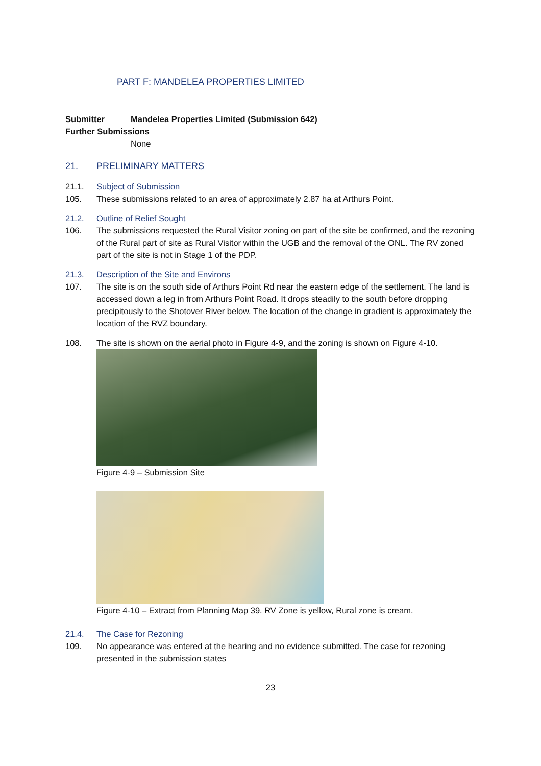PART F: MANDELEA PROPERTIES LIMITED
Submitter Mandelea Properties Limited (Submission 642)
Further Submissions
None
21. PRELIMINARY MATTERS
21.1. Subject of Submission
105. These submissions related to an area of approximately 2.87 ha at Arthurs Point.
21.2. Outline of Relief Sought
106. The submissions requested the Rural Visitor zoning on part of the site be confirmed, and the rezoning of the Rural part of site as Rural Visitor within the UGB and the removal of the ONL. The RV zoned part of the site is not in Stage 1 of the PDP.
21.3. Description of the Site and Environs
107. The site is on the south side of Arthurs Point Rd near the eastern edge of the settlement. The land is accessed down a leg in from Arthurs Point Road. It drops steadily to the south before dropping precipitously to the Shotover River below. The location of the change in gradient is approximately the location of the RVZ boundary.
108. The site is shown on the aerial photo in Figure 4-9, and the zoning is shown on Figure 4-10.
Figure 4-9 – Submission Site
Figure 4-10 – Extract from Planning Map 39. RV Zone is yellow, Rural zone is cream.
21.4. The Case for Rezoning
109. No appearance was entered at the hearing and no evidence submitted. The case for rezoning presented in the submission states
23